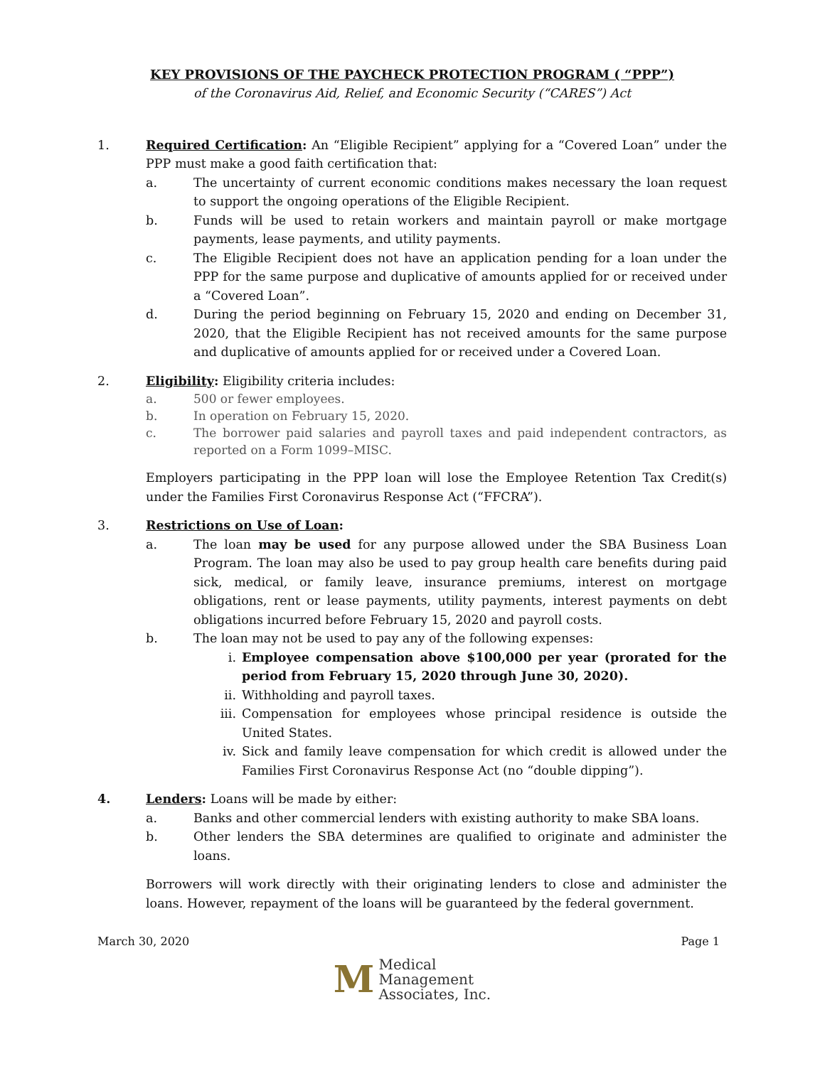KEY PROVISIONS OF THE PAYCHECK PROTECTION PROGRAM ( “PPP”)
of the Coronavirus Aid, Relief, and Economic Security (“CARES”) Act
1. Required Certification: An “Eligible Recipient” applying for a “Covered Loan” under the PPP must make a good faith certification that:
a. The uncertainty of current economic conditions makes necessary the loan request to support the ongoing operations of the Eligible Recipient.
b. Funds will be used to retain workers and maintain payroll or make mortgage payments, lease payments, and utility payments.
c. The Eligible Recipient does not have an application pending for a loan under the PPP for the same purpose and duplicative of amounts applied for or received under a “Covered Loan”.
d. During the period beginning on February 15, 2020 and ending on December 31, 2020, that the Eligible Recipient has not received amounts for the same purpose and duplicative of amounts applied for or received under a Covered Loan.
2. Eligibility: Eligibility criteria includes:
a. 500 or fewer employees.
b. In operation on February 15, 2020.
c. The borrower paid salaries and payroll taxes and paid independent contractors, as reported on a Form 1099–MISC.
Employers participating in the PPP loan will lose the Employee Retention Tax Credit(s) under the Families First Coronavirus Response Act (“FFCRA”).
3. Restrictions on Use of Loan:
a. The loan may be used for any purpose allowed under the SBA Business Loan Program. The loan may also be used to pay group health care benefits during paid sick, medical, or family leave, insurance premiums, interest on mortgage obligations, rent or lease payments, utility payments, interest payments on debt obligations incurred before February 15, 2020 and payroll costs.
b. The loan may not be used to pay any of the following expenses:
i. Employee compensation above $100,000 per year (prorated for the period from February 15, 2020 through June 30, 2020).
ii. Withholding and payroll taxes.
iii. Compensation for employees whose principal residence is outside the United States.
iv. Sick and family leave compensation for which credit is allowed under the Families First Coronavirus Response Act (no “double dipping”).
4. Lenders: Loans will be made by either:
a. Banks and other commercial lenders with existing authority to make SBA loans.
b. Other lenders the SBA determines are qualified to originate and administer the loans.
Borrowers will work directly with their originating lenders to close and administer the loans. However, repayment of the loans will be guaranteed by the federal government.
March 30, 2020 Page 1
M
Medical
Management
Associates, Inc.